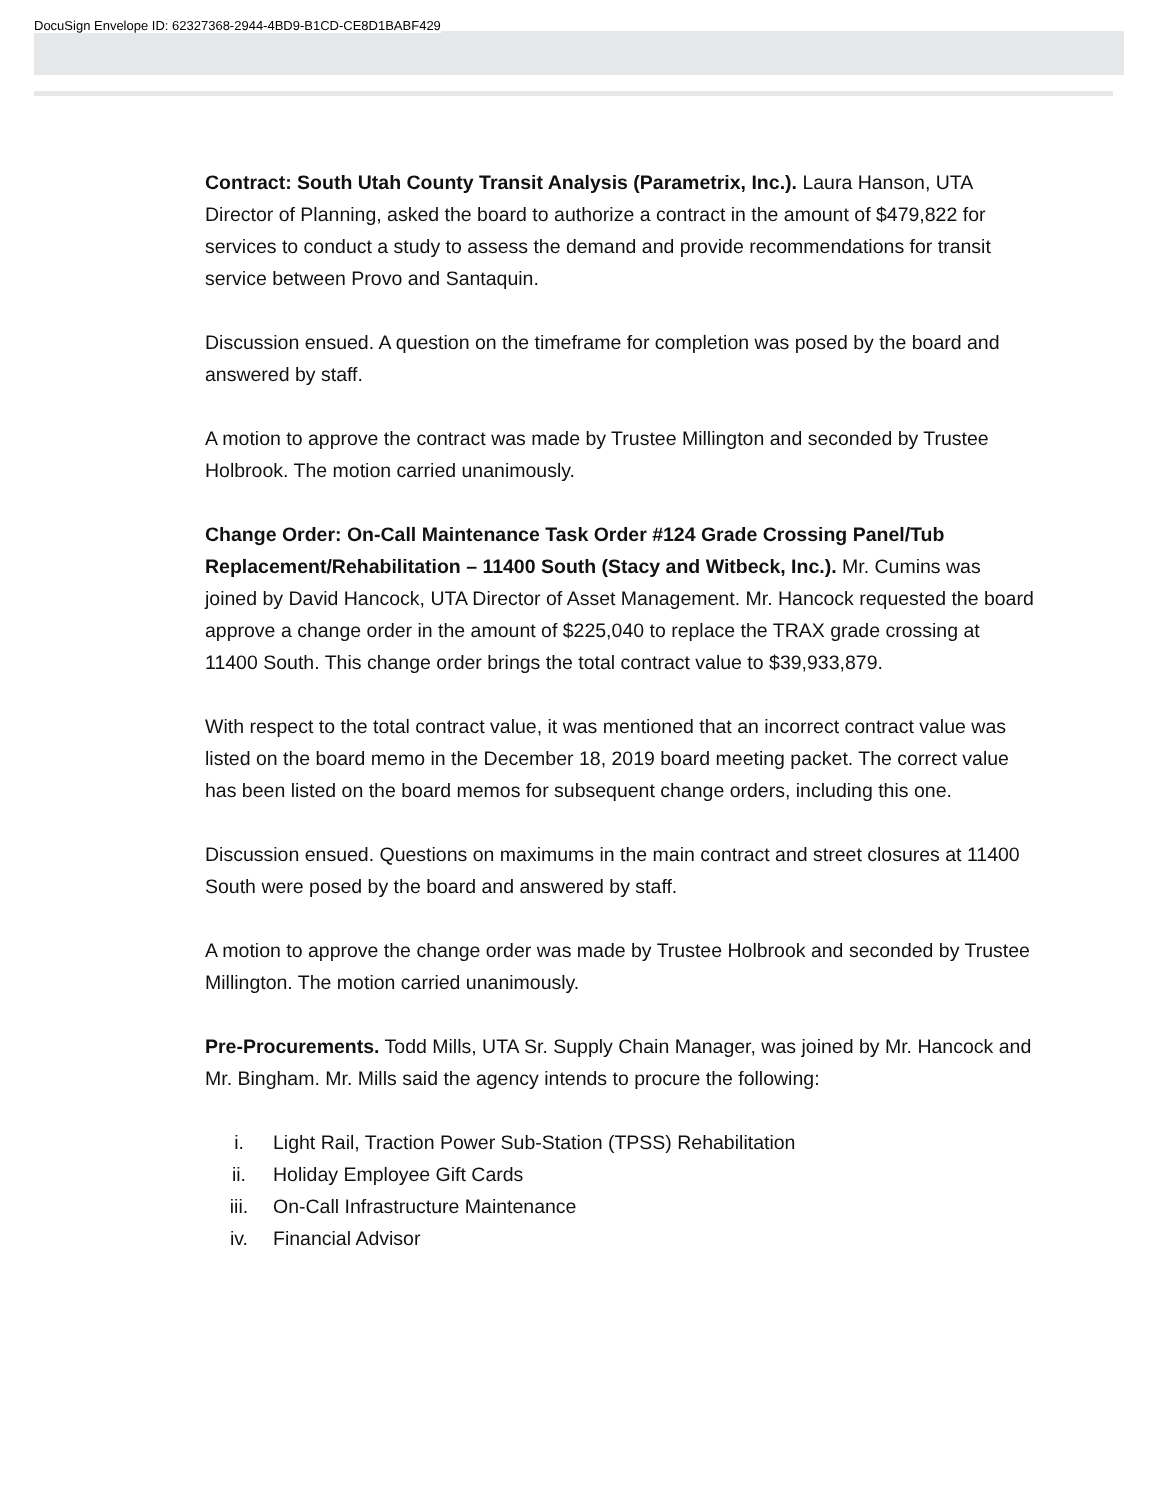DocuSign Envelope ID: 62327368-2944-4BD9-B1CD-CE8D1BABF429
Contract: South Utah County Transit Analysis (Parametrix, Inc.). Laura Hanson, UTA Director of Planning, asked the board to authorize a contract in the amount of $479,822 for services to conduct a study to assess the demand and provide recommendations for transit service between Provo and Santaquin.
Discussion ensued. A question on the timeframe for completion was posed by the board and answered by staff.
A motion to approve the contract was made by Trustee Millington and seconded by Trustee Holbrook. The motion carried unanimously.
Change Order: On-Call Maintenance Task Order #124 Grade Crossing Panel/Tub Replacement/Rehabilitation – 11400 South (Stacy and Witbeck, Inc.). Mr. Cumins was joined by David Hancock, UTA Director of Asset Management. Mr. Hancock requested the board approve a change order in the amount of $225,040 to replace the TRAX grade crossing at 11400 South. This change order brings the total contract value to $39,933,879.
With respect to the total contract value, it was mentioned that an incorrect contract value was listed on the board memo in the December 18, 2019 board meeting packet. The correct value has been listed on the board memos for subsequent change orders, including this one.
Discussion ensued. Questions on maximums in the main contract and street closures at 11400 South were posed by the board and answered by staff.
A motion to approve the change order was made by Trustee Holbrook and seconded by Trustee Millington. The motion carried unanimously.
Pre-Procurements. Todd Mills, UTA Sr. Supply Chain Manager, was joined by Mr. Hancock and Mr. Bingham. Mr. Mills said the agency intends to procure the following:
i. Light Rail, Traction Power Sub-Station (TPSS) Rehabilitation
ii. Holiday Employee Gift Cards
iii. On-Call Infrastructure Maintenance
iv. Financial Advisor